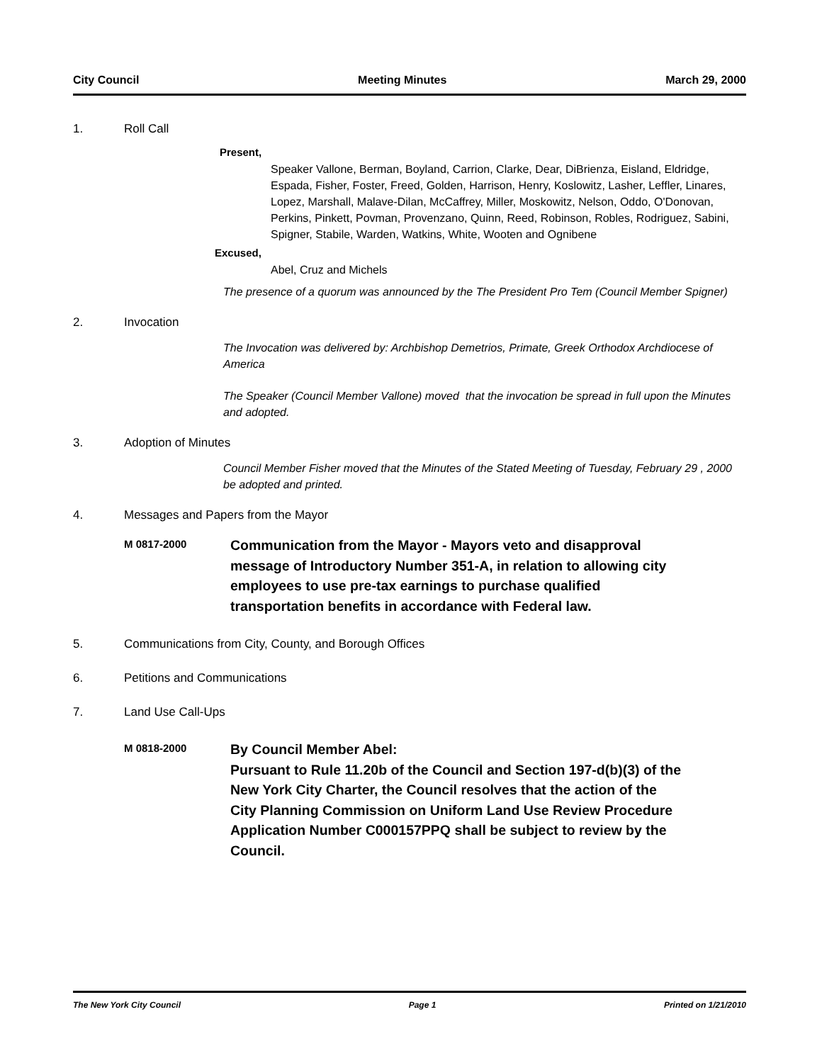City Council Meeting Minutes March 29, 2000
1. Roll Call
Present,
Speaker Vallone, Berman, Boyland, Carrion, Clarke, Dear, DiBrienza, Eisland, Eldridge, Espada, Fisher, Foster, Freed, Golden, Harrison, Henry, Koslowitz, Lasher, Leffler, Linares, Lopez, Marshall, Malave-Dilan, McCaffrey, Miller, Moskowitz, Nelson, Oddo, O'Donovan, Perkins, Pinkett, Povman, Provenzano, Quinn, Reed, Robinson, Robles, Rodriguez, Sabini, Spigner, Stabile, Warden, Watkins, White, Wooten and Ognibene
Excused,
Abel, Cruz and Michels
The presence of a quorum was announced by the The President Pro Tem (Council Member Spigner)
2. Invocation
The Invocation was delivered by: Archbishop Demetrios, Primate, Greek Orthodox Archdiocese of America
The Speaker (Council Member Vallone) moved that the invocation be spread in full upon the Minutes and adopted.
3. Adoption of Minutes
Council Member Fisher moved that the Minutes of the Stated Meeting of Tuesday, February 29 , 2000 be adopted and printed.
4. Messages and Papers from the Mayor
M 0817-2000 Communication from the Mayor - Mayors veto and disapproval message of Introductory Number 351-A, in relation to allowing city employees to use pre-tax earnings to purchase qualified transportation benefits in accordance with Federal law.
5. Communications from City, County, and Borough Offices
6. Petitions and Communications
7. Land Use Call-Ups
M 0818-2000 By Council Member Abel:
Pursuant to Rule 11.20b of the Council and Section 197-d(b)(3) of the New York City Charter, the Council resolves that the action of the City Planning Commission on Uniform Land Use Review Procedure Application Number C000157PPQ shall be subject to review by the Council.
The New York City Council Page 1 Printed on 1/21/2010